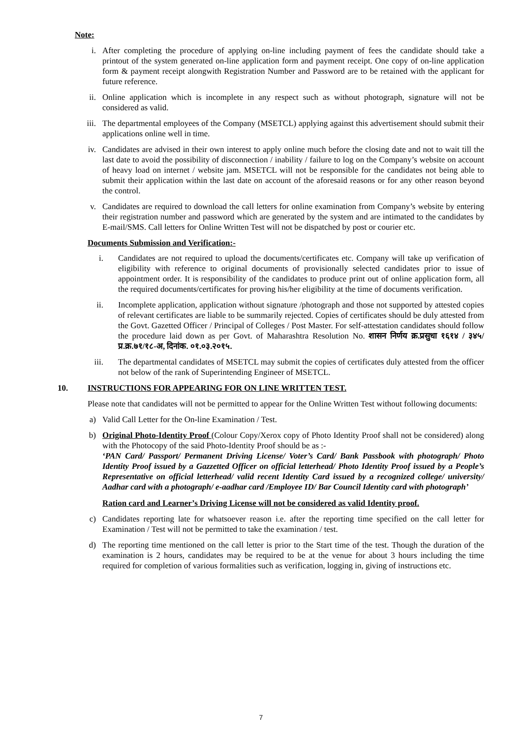Note:
i. After completing the procedure of applying on-line including payment of fees the candidate should take a printout of the system generated on-line application form and payment receipt. One copy of on-line application form & payment receipt alongwith Registration Number and Password are to be retained with the applicant for future reference.
ii. Online application which is incomplete in any respect such as without photograph, signature will not be considered as valid.
iii. The departmental employees of the Company (MSETCL) applying against this advertisement should submit their applications online well in time.
iv. Candidates are advised in their own interest to apply online much before the closing date and not to wait till the last date to avoid the possibility of disconnection / inability / failure to log on the Company’s website on account of heavy load on internet / website jam. MSETCL will not be responsible for the candidates not being able to submit their application within the last date on account of the aforesaid reasons or for any other reason beyond the control.
v. Candidates are required to download the call letters for online examination from Company’s website by entering their registration number and password which are generated by the system and are intimated to the candidates by E-mail/SMS. Call letters for Online Written Test will not be dispatched by post or courier etc.
Documents Submission and Verification:-
i. Candidates are not required to upload the documents/certificates etc. Company will take up verification of eligibility with reference to original documents of provisionally selected candidates prior to issue of appointment order. It is responsibility of the candidates to produce print out of online application form, all the required documents/certificates for proving his/her eligibility at the time of documents verification.
ii. Incomplete application, application without signature /photograph and those not supported by attested copies of relevant certificates are liable to be summarily rejected. Copies of certificates should be duly attested from the Govt. Gazetted Officer / Principal of Colleges / Post Master. For self-attestation candidates should follow the procedure laid down as per Govt. of Maharashtra Resolution No. शासन निर्णय क्र.प्रसुधा १६१४ / ३४५/प्र.क्र.७१/१८-अ, दिनांक. ०१.०३.२०१५.
iii. The departmental candidates of MSETCL may submit the copies of certificates duly attested from the officer not below of the rank of Superintending Engineer of MSETCL.
10. INSTRUCTIONS FOR APPEARING FOR ON LINE WRITTEN TEST.
Please note that candidates will not be permitted to appear for the Online Written Test without following documents:
a) Valid Call Letter for the On-line Examination / Test.
b) Original Photo-Identity Proof (Colour Copy/Xerox copy of Photo Identity Proof shall not be considered) along with the Photocopy of the said Photo-Identity Proof should be as :-
‘PAN Card/ Passport/ Permanent Driving License/ Voter’s Card/ Bank Passbook with photograph/ Photo Identity Proof issued by a Gazzetted Officer on official letterhead/ Photo Identity Proof issued by a People’s Representative on official letterhead/ valid recent Identity Card issued by a recognized college/ university/ Aadhar card with a photograph/ e-aadhar card /Employee ID/ Bar Council Identity card with photograph’
Ration card and Learner’s Driving License will not be considered as valid Identity proof.
c) Candidates reporting late for whatsoever reason i.e. after the reporting time specified on the call letter for Examination / Test will not be permitted to take the examination / test.
d) The reporting time mentioned on the call letter is prior to the Start time of the test. Though the duration of the examination is 2 hours, candidates may be required to be at the venue for about 3 hours including the time required for completion of various formalities such as verification, logging in, giving of instructions etc.
7